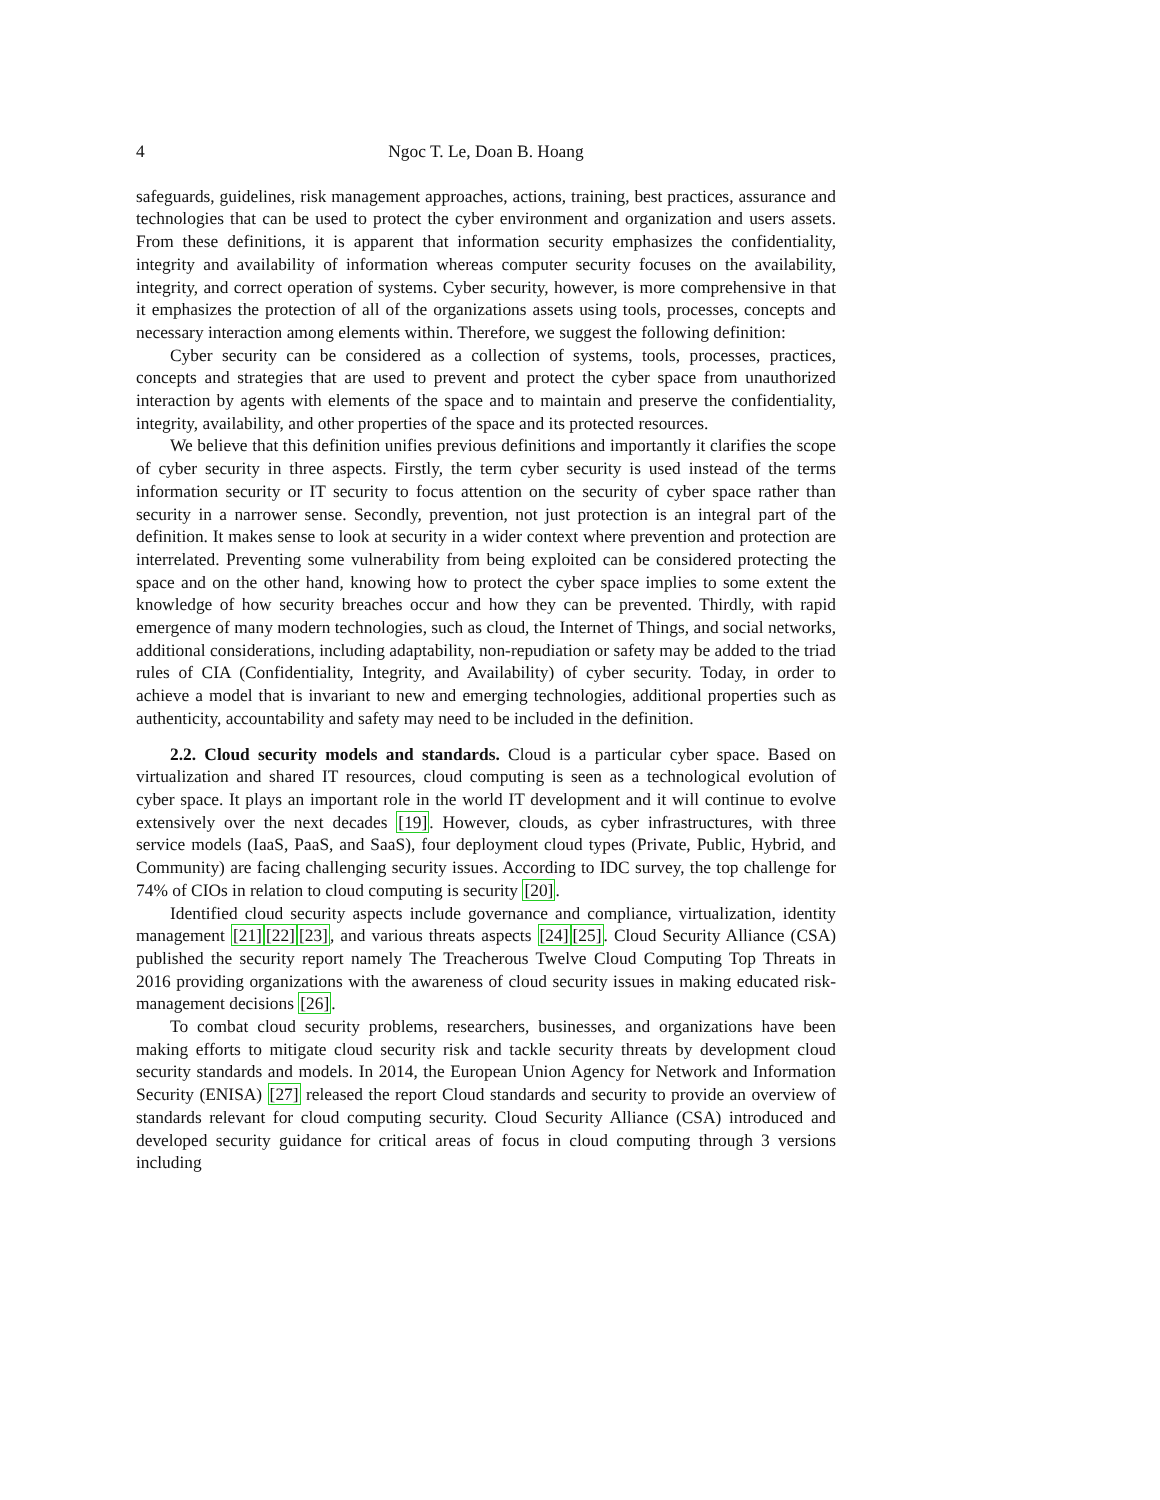4 Ngoc T. Le, Doan B. Hoang
safeguards, guidelines, risk management approaches, actions, training, best practices, assurance and technologies that can be used to protect the cyber environment and organization and users assets. From these definitions, it is apparent that information security emphasizes the confidentiality, integrity and availability of information whereas computer security focuses on the availability, integrity, and correct operation of systems. Cyber security, however, is more comprehensive in that it emphasizes the protection of all of the organizations assets using tools, processes, concepts and necessary interaction among elements within. Therefore, we suggest the following definition:
Cyber security can be considered as a collection of systems, tools, processes, practices, concepts and strategies that are used to prevent and protect the cyber space from unauthorized interaction by agents with elements of the space and to maintain and preserve the confidentiality, integrity, availability, and other properties of the space and its protected resources.
We believe that this definition unifies previous definitions and importantly it clarifies the scope of cyber security in three aspects. Firstly, the term cyber security is used instead of the terms information security or IT security to focus attention on the security of cyber space rather than security in a narrower sense. Secondly, prevention, not just protection is an integral part of the definition. It makes sense to look at security in a wider context where prevention and protection are interrelated. Preventing some vulnerability from being exploited can be considered protecting the space and on the other hand, knowing how to protect the cyber space implies to some extent the knowledge of how security breaches occur and how they can be prevented. Thirdly, with rapid emergence of many modern technologies, such as cloud, the Internet of Things, and social networks, additional considerations, including adaptability, non-repudiation or safety may be added to the triad rules of CIA (Confidentiality, Integrity, and Availability) of cyber security. Today, in order to achieve a model that is invariant to new and emerging technologies, additional properties such as authenticity, accountability and safety may need to be included in the definition.
2.2. Cloud security models and standards. Cloud is a particular cyber space. Based on virtualization and shared IT resources, cloud computing is seen as a technological evolution of cyber space. It plays an important role in the world IT development and it will continue to evolve extensively over the next decades [19]. However, clouds, as cyber infrastructures, with three service models (IaaS, PaaS, and SaaS), four deployment cloud types (Private, Public, Hybrid, and Community) are facing challenging security issues. According to IDC survey, the top challenge for 74% of CIOs in relation to cloud computing is security [20].
Identified cloud security aspects include governance and compliance, virtualization, identity management [21][22][23], and various threats aspects [24][25]. Cloud Security Alliance (CSA) published the security report namely The Treacherous Twelve Cloud Computing Top Threats in 2016 providing organizations with the awareness of cloud security issues in making educated risk-management decisions [26].
To combat cloud security problems, researchers, businesses, and organizations have been making efforts to mitigate cloud security risk and tackle security threats by development cloud security standards and models. In 2014, the European Union Agency for Network and Information Security (ENISA) [27] released the report Cloud standards and security to provide an overview of standards relevant for cloud computing security. Cloud Security Alliance (CSA) introduced and developed security guidance for critical areas of focus in cloud computing through 3 versions including